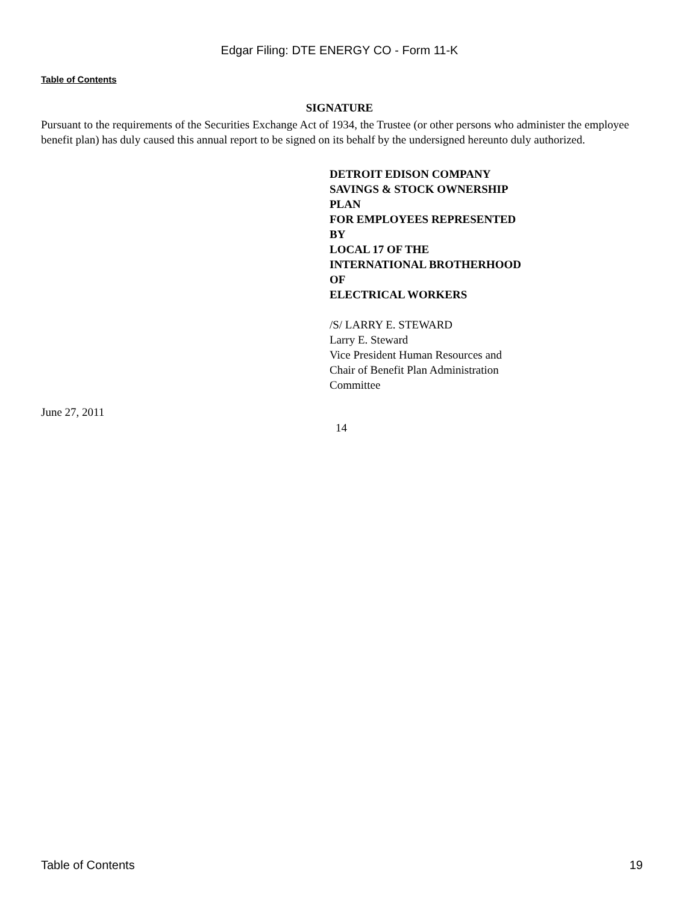Edgar Filing: DTE ENERGY CO - Form 11-K
Table of Contents
SIGNATURE
Pursuant to the requirements of the Securities Exchange Act of 1934, the Trustee (or other persons who administer the employee benefit plan) has duly caused this annual report to be signed on its behalf by the undersigned hereunto duly authorized.
DETROIT EDISON COMPANY
SAVINGS & STOCK OWNERSHIP
PLAN
FOR EMPLOYEES REPRESENTED
BY
LOCAL 17 OF THE
INTERNATIONAL BROTHERHOOD
OF
ELECTRICAL WORKERS
/S/ LARRY E. STEWARD
Larry E. Steward
Vice President Human Resources and
Chair of Benefit Plan Administration
Committee
June 27, 2011
14
Table of Contents 19